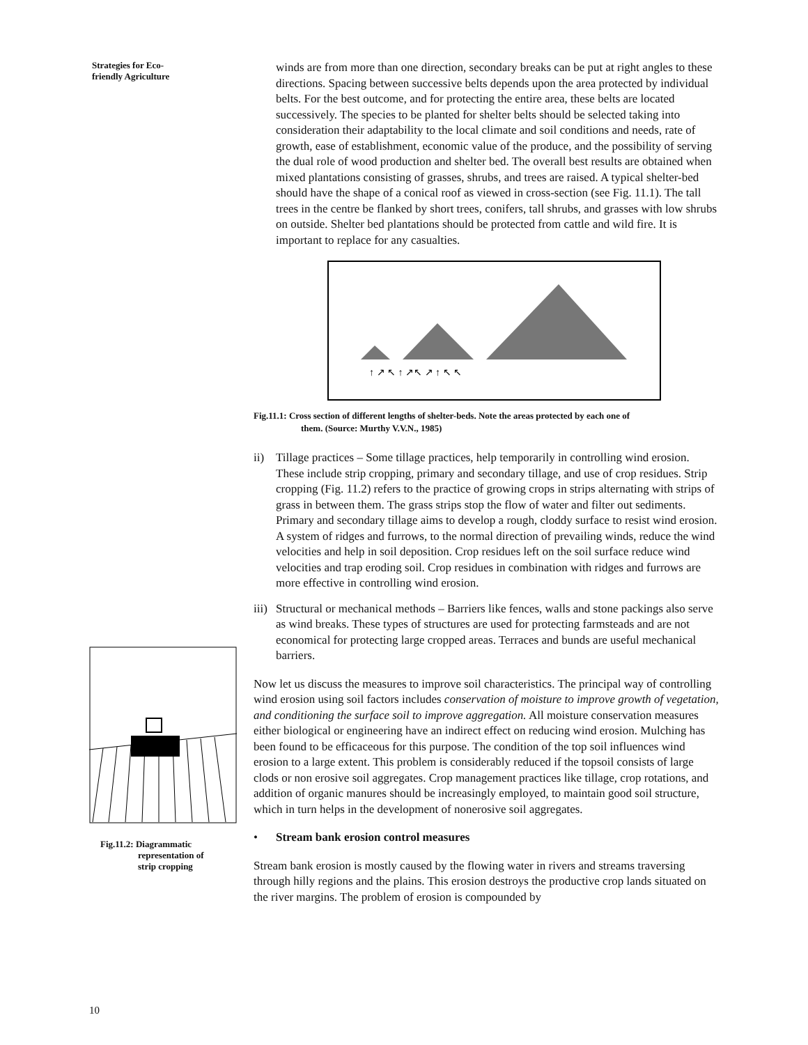Strategies for Eco-
friendly Agriculture
Fig.11.2: Diagrammatic
representation of
strip cropping
10
winds are from more than one direction, secondary breaks can be put at right angles to these directions. Spacing between successive belts depends upon the area protected by individual belts. For the best outcome, and for protecting the entire area, these belts are located successively. The species to be planted for shelter belts should be selected taking into consideration their adaptability to the local climate and soil conditions and needs, rate of growth, ease of establishment, economic value of the produce, and the possibility of serving the dual role of wood production and shelter bed. The overall best results are obtained when mixed plantations consisting of grasses, shrubs, and trees are raised. A typical shelter-bed should have the shape of a conical roof as viewed in cross-section (see Fig. 11.1). The tall trees in the centre be flanked by short trees, conifers, tall shrubs, and grasses with low shrubs on outside. Shelter bed plantations should be protected from cattle and wild fire. It is important to replace for any casualties.
↑ ↗ ↖ ↑ ↗↖ ↗ ↑ ↖ ↖
Fig.11.1: Cross section of different lengths of shelter-beds. Note the areas protected by each one of
them. (Source: Murthy V.V.N., 1985)
ii) Tillage practices – Some tillage practices, help temporarily in controlling wind erosion. These include strip cropping, primary and secondary tillage, and use of crop residues. Strip cropping (Fig. 11.2) refers to the practice of growing crops in strips alternating with strips of grass in between them. The grass strips stop the flow of water and filter out sediments. Primary and secondary tillage aims to develop a rough, cloddy surface to resist wind erosion. A system of ridges and furrows, to the normal direction of prevailing winds, reduce the wind velocities and help in soil deposition. Crop residues left on the soil surface reduce wind velocities and trap eroding soil. Crop residues in combination with ridges and furrows are more effective in controlling wind erosion.
iii) Structural or mechanical methods – Barriers like fences, walls and stone packings also serve as wind breaks. These types of structures are used for protecting farmsteads and are not economical for protecting large cropped areas. Terraces and bunds are useful mechanical barriers.
Now let us discuss the measures to improve soil characteristics. The principal way of controlling wind erosion using soil factors includes conservation of moisture to improve growth of vegetation, and conditioning the surface soil to improve aggregation. All moisture conservation measures either biological or engineering have an indirect effect on reducing wind erosion. Mulching has been found to be efficaceous for this purpose. The condition of the top soil influences wind erosion to a large extent. This problem is considerably reduced if the topsoil consists of large clods or non erosive soil aggregates. Crop management practices like tillage, crop rotations, and addition of organic manures should be increasingly employed, to maintain good soil structure, which in turn helps in the development of nonerosive soil aggregates.
• Stream bank erosion control measures
Stream bank erosion is mostly caused by the flowing water in rivers and streams traversing through hilly regions and the plains. This erosion destroys the productive crop lands situated on the river margins. The problem of erosion is compounded by